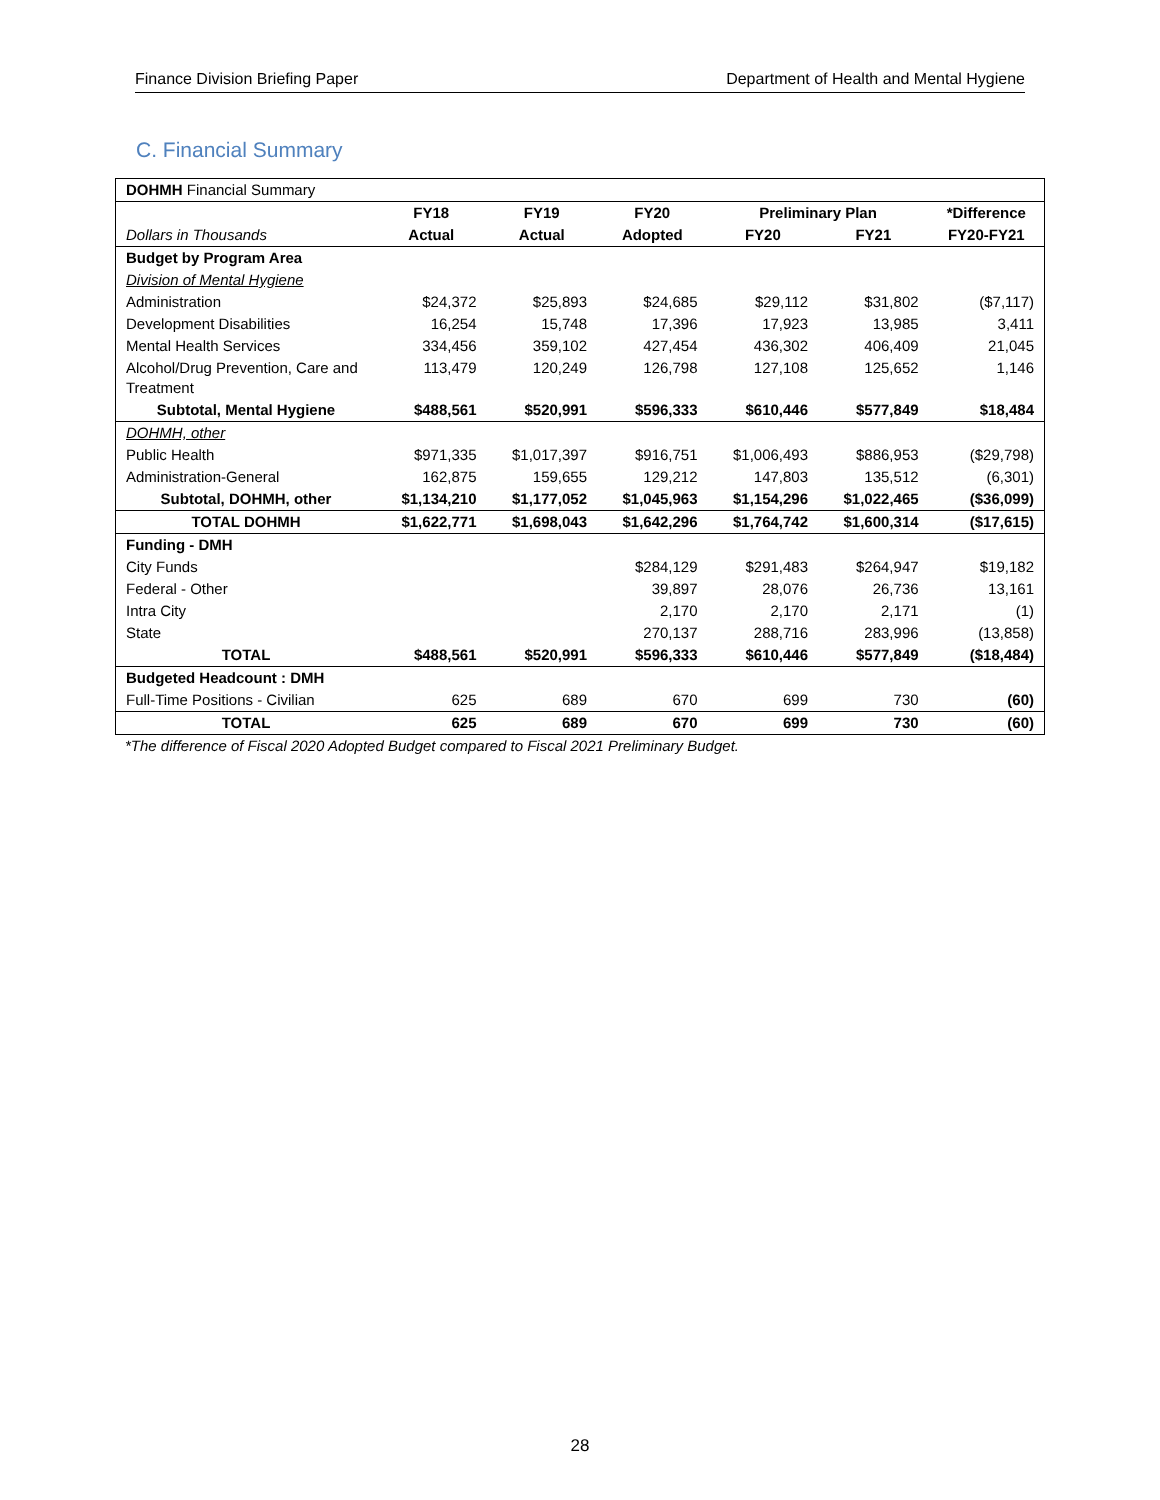Finance Division Briefing Paper Department of Health and Mental Hygiene
C. Financial Summary
| DOHMH Financial Summary | | | | | | |
| | FY18 | FY19 | FY20 | Preliminary Plan | | *Difference |
| Dollars in Thousands | Actual | Actual | Adopted | FY20 | FY21 | FY20-FY21 |
| Budget by Program Area | | | | | | |
| Division of Mental Hygiene | | | | | | |
| Administration | $24,372 | $25,893 | $24,685 | $29,112 | $31,802 | ($7,117) |
| Development Disabilities | 16,254 | 15,748 | 17,396 | 17,923 | 13,985 | 3,411 |
| Mental Health Services | 334,456 | 359,102 | 427,454 | 436,302 | 406,409 | 21,045 |
| Alcohol/Drug Prevention, Care and Treatment | 113,479 | 120,249 | 126,798 | 127,108 | 125,652 | 1,146 |
| Subtotal, Mental Hygiene | $488,561 | $520,991 | $596,333 | $610,446 | $577,849 | $18,484 |
| DOHMH, other | | | | | | |
| Public Health | $971,335 | $1,017,397 | $916,751 | $1,006,493 | $886,953 | ($29,798) |
| Administration-General | 162,875 | 159,655 | 129,212 | 147,803 | 135,512 | (6,301) |
| Subtotal, DOHMH, other | $1,134,210 | $1,177,052 | $1,045,963 | $1,154,296 | $1,022,465 | ($36,099) |
| TOTAL DOHMH | $1,622,771 | $1,698,043 | $1,642,296 | $1,764,742 | $1,600,314 | ($17,615) |
| Funding - DMH | | | | | | |
| City Funds | | | $284,129 | $291,483 | $264,947 | $19,182 |
| Federal - Other | | | 39,897 | 28,076 | 26,736 | 13,161 |
| Intra City | | | 2,170 | 2,170 | 2,171 | (1) |
| State | | | 270,137 | 288,716 | 283,996 | (13,858) |
| TOTAL | $488,561 | $520,991 | $596,333 | $610,446 | $577,849 | ($18,484) |
| Budgeted Headcount : DMH | | | | | | |
| Full-Time Positions - Civilian | 625 | 689 | 670 | 699 | 730 | (60) |
| TOTAL | 625 | 689 | 670 | 699 | 730 | (60) |
*The difference of Fiscal 2020 Adopted Budget compared to Fiscal 2021 Preliminary Budget.
28